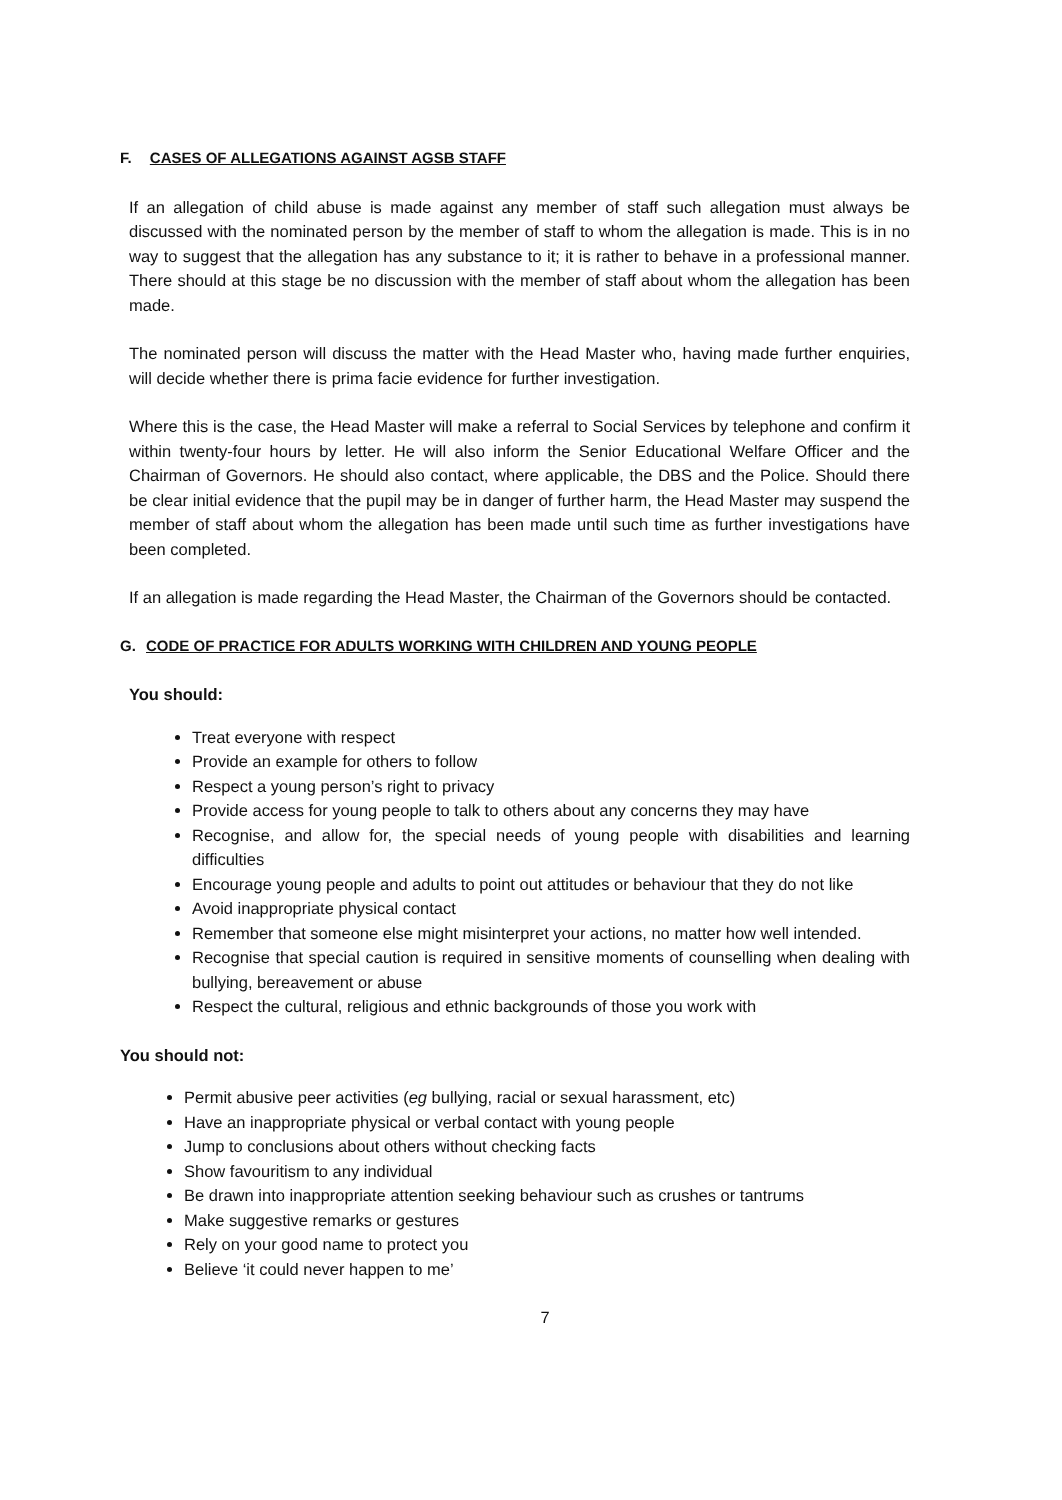F. CASES OF ALLEGATIONS AGAINST AGSB STAFF
If an allegation of child abuse is made against any member of staff such allegation must always be discussed with the nominated person by the member of staff to whom the allegation is made. This is in no way to suggest that the allegation has any substance to it; it is rather to behave in a professional manner. There should at this stage be no discussion with the member of staff about whom the allegation has been made.
The nominated person will discuss the matter with the Head Master who, having made further enquiries, will decide whether there is prima facie evidence for further investigation.
Where this is the case, the Head Master will make a referral to Social Services by telephone and confirm it within twenty-four hours by letter. He will also inform the Senior Educational Welfare Officer and the Chairman of Governors. He should also contact, where applicable, the DBS and the Police. Should there be clear initial evidence that the pupil may be in danger of further harm, the Head Master may suspend the member of staff about whom the allegation has been made until such time as further investigations have been completed.
If an allegation is made regarding the Head Master, the Chairman of the Governors should be contacted.
G. CODE OF PRACTICE FOR ADULTS WORKING WITH CHILDREN AND YOUNG PEOPLE
You should:
Treat everyone with respect
Provide an example for others to follow
Respect a young person’s right to privacy
Provide access for young people to talk to others about any concerns they may have
Recognise, and allow for, the special needs of young people with disabilities and learning difficulties
Encourage young people and adults to point out attitudes or behaviour that they do not like
Avoid inappropriate physical contact
Remember that someone else might misinterpret your actions, no matter how well intended.
Recognise that special caution is required in sensitive moments of counselling when dealing with bullying, bereavement or abuse
Respect the cultural, religious and ethnic backgrounds of those you work with
You should not:
Permit abusive peer activities (eg bullying, racial or sexual harassment, etc)
Have an inappropriate physical or verbal contact with young people
Jump to conclusions about others without checking facts
Show favouritism to any individual
Be drawn into inappropriate attention seeking behaviour such as crushes or tantrums
Make suggestive remarks or gestures
Rely on your good name to protect you
Believe ‘it could never happen to me’
7